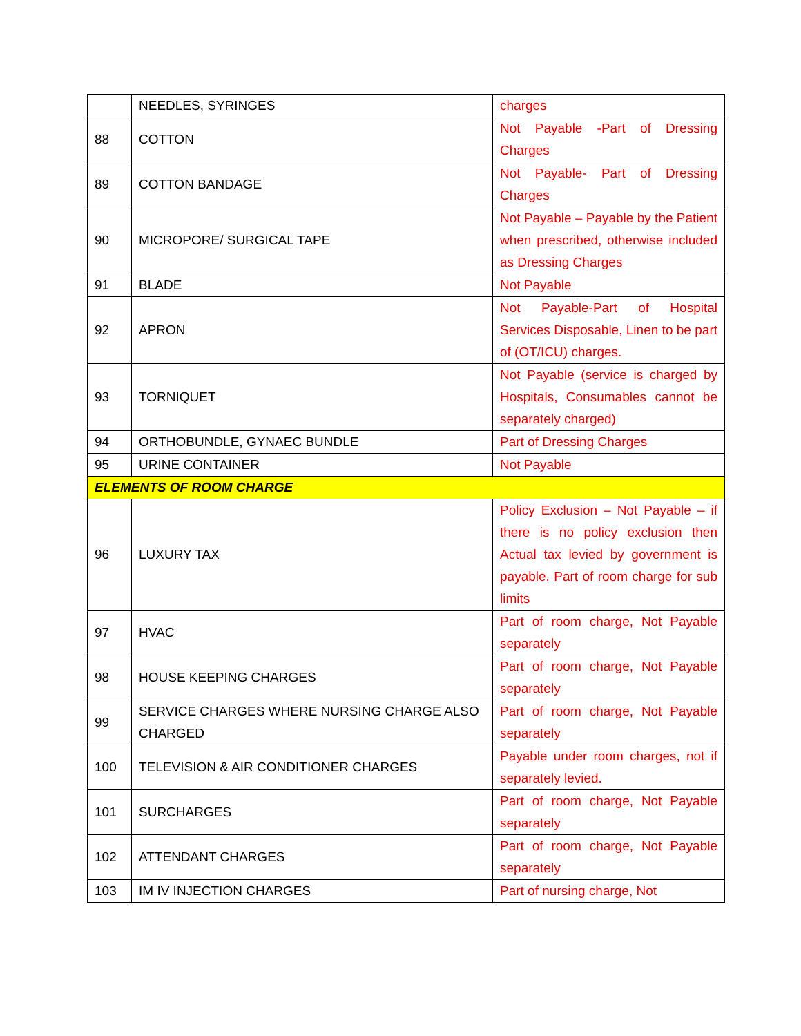| | NEEDLES, SYRINGES | charges |
| 88 | COTTON | Not Payable -Part of Dressing Charges |
| 89 | COTTON BANDAGE | Not Payable- Part of Dressing Charges |
| 90 | MICROPORE/ SURGICAL TAPE | Not Payable – Payable by the Patient when prescribed, otherwise included as Dressing Charges |
| 91 | BLADE | Not Payable |
| 92 | APRON | Not Payable-Part of Hospital Services Disposable, Linen to be part of (OT/ICU) charges. |
| 93 | TORNIQUET | Not Payable (service is charged by Hospitals, Consumables cannot be separately charged) |
| 94 | ORTHOBUNDLE, GYNAEC BUNDLE | Part of Dressing Charges |
| 95 | URINE CONTAINER | Not Payable |
| ELEMENTS OF ROOM CHARGE | | |
| 96 | LUXURY TAX | Policy Exclusion – Not Payable – if there is no policy exclusion then Actual tax levied by government is payable. Part of room charge for sub limits |
| 97 | HVAC | Part of room charge, Not Payable separately |
| 98 | HOUSE KEEPING CHARGES | Part of room charge, Not Payable separately |
| 99 | SERVICE CHARGES WHERE NURSING CHARGE ALSO CHARGED | Part of room charge, Not Payable separately |
| 100 | TELEVISION & AIR CONDITIONER CHARGES | Payable under room charges, not if separately levied. |
| 101 | SURCHARGES | Part of room charge, Not Payable separately |
| 102 | ATTENDANT CHARGES | Part of room charge, Not Payable separately |
| 103 | IM IV INJECTION CHARGES | Part of nursing charge, Not |